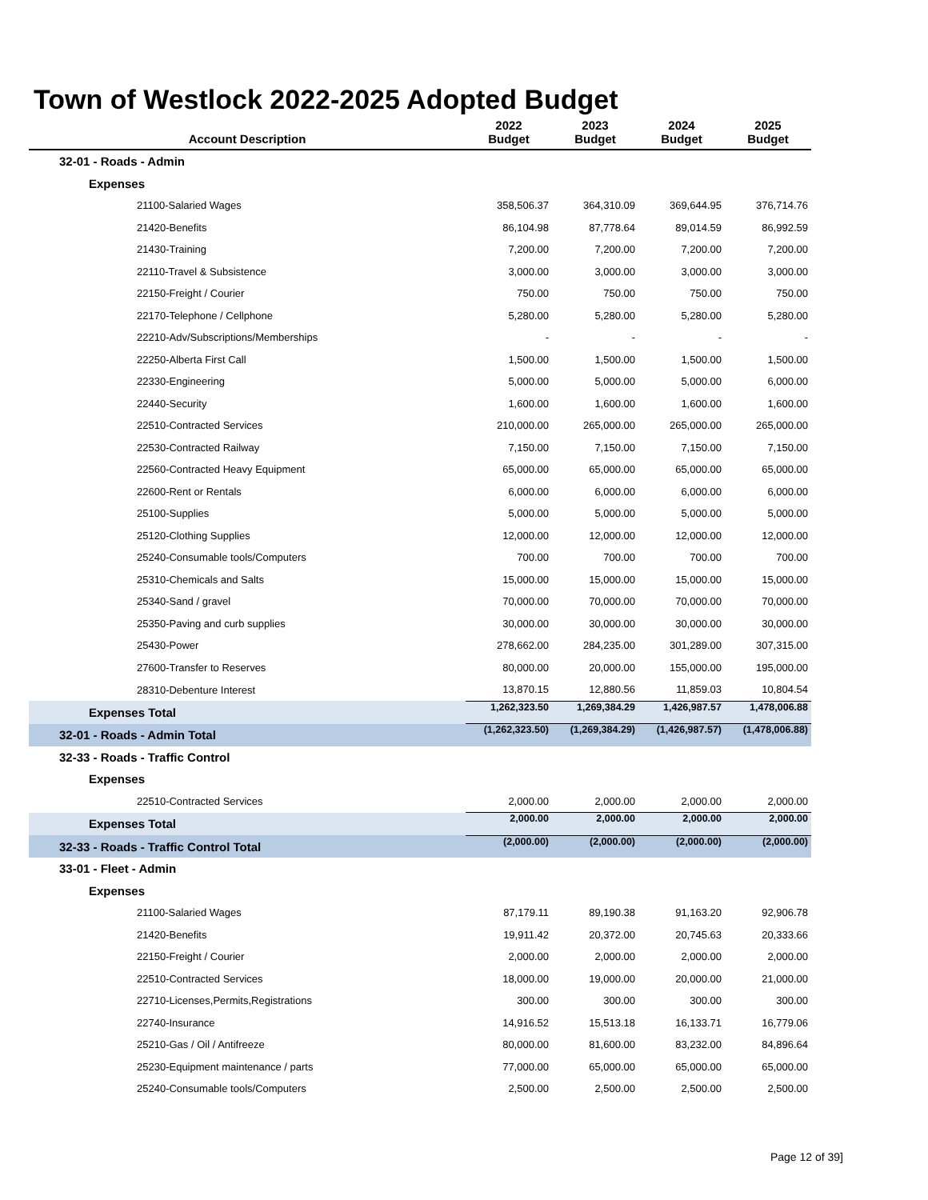Town of Westlock 2022-2025 Adopted Budget
| Account Description | 2022 Budget | 2023 Budget | 2024 Budget | 2025 Budget |
| --- | --- | --- | --- | --- |
| 32-01 - Roads - Admin | | | | |
| Expenses | | | | |
| 21100-Salaried Wages | 358,506.37 | 364,310.09 | 369,644.95 | 376,714.76 |
| 21420-Benefits | 86,104.98 | 87,778.64 | 89,014.59 | 86,992.59 |
| 21430-Training | 7,200.00 | 7,200.00 | 7,200.00 | 7,200.00 |
| 22110-Travel & Subsistence | 3,000.00 | 3,000.00 | 3,000.00 | 3,000.00 |
| 22150-Freight / Courier | 750.00 | 750.00 | 750.00 | 750.00 |
| 22170-Telephone / Cellphone | 5,280.00 | 5,280.00 | 5,280.00 | 5,280.00 |
| 22210-Adv/Subscriptions/Memberships | - | - | - | - |
| 22250-Alberta First Call | 1,500.00 | 1,500.00 | 1,500.00 | 1,500.00 |
| 22330-Engineering | 5,000.00 | 5,000.00 | 5,000.00 | 6,000.00 |
| 22440-Security | 1,600.00 | 1,600.00 | 1,600.00 | 1,600.00 |
| 22510-Contracted Services | 210,000.00 | 265,000.00 | 265,000.00 | 265,000.00 |
| 22530-Contracted Railway | 7,150.00 | 7,150.00 | 7,150.00 | 7,150.00 |
| 22560-Contracted Heavy Equipment | 65,000.00 | 65,000.00 | 65,000.00 | 65,000.00 |
| 22600-Rent or Rentals | 6,000.00 | 6,000.00 | 6,000.00 | 6,000.00 |
| 25100-Supplies | 5,000.00 | 5,000.00 | 5,000.00 | 5,000.00 |
| 25120-Clothing Supplies | 12,000.00 | 12,000.00 | 12,000.00 | 12,000.00 |
| 25240-Consumable tools/Computers | 700.00 | 700.00 | 700.00 | 700.00 |
| 25310-Chemicals and Salts | 15,000.00 | 15,000.00 | 15,000.00 | 15,000.00 |
| 25340-Sand / gravel | 70,000.00 | 70,000.00 | 70,000.00 | 70,000.00 |
| 25350-Paving and curb supplies | 30,000.00 | 30,000.00 | 30,000.00 | 30,000.00 |
| 25430-Power | 278,662.00 | 284,235.00 | 301,289.00 | 307,315.00 |
| 27600-Transfer to Reserves | 80,000.00 | 20,000.00 | 155,000.00 | 195,000.00 |
| 28310-Debenture Interest | 13,870.15 | 12,880.56 | 11,859.03 | 10,804.54 |
| Expenses Total | 1,262,323.50 | 1,269,384.29 | 1,426,987.57 | 1,478,006.88 |
| 32-01 - Roads - Admin Total | (1,262,323.50) | (1,269,384.29) | (1,426,987.57) | (1,478,006.88) |
| 32-33 - Roads - Traffic Control | | | | |
| Expenses | | | | |
| 22510-Contracted Services | 2,000.00 | 2,000.00 | 2,000.00 | 2,000.00 |
| Expenses Total | 2,000.00 | 2,000.00 | 2,000.00 | 2,000.00 |
| 32-33 - Roads - Traffic Control Total | (2,000.00) | (2,000.00) | (2,000.00) | (2,000.00) |
| 33-01 - Fleet - Admin | | | | |
| Expenses | | | | |
| 21100-Salaried Wages | 87,179.11 | 89,190.38 | 91,163.20 | 92,906.78 |
| 21420-Benefits | 19,911.42 | 20,372.00 | 20,745.63 | 20,333.66 |
| 22150-Freight / Courier | 2,000.00 | 2,000.00 | 2,000.00 | 2,000.00 |
| 22510-Contracted Services | 18,000.00 | 19,000.00 | 20,000.00 | 21,000.00 |
| 22710-Licenses,Permits,Registrations | 300.00 | 300.00 | 300.00 | 300.00 |
| 22740-Insurance | 14,916.52 | 15,513.18 | 16,133.71 | 16,779.06 |
| 25210-Gas / Oil / Antifreeze | 80,000.00 | 81,600.00 | 83,232.00 | 84,896.64 |
| 25230-Equipment maintenance / parts | 77,000.00 | 65,000.00 | 65,000.00 | 65,000.00 |
| 25240-Consumable tools/Computers | 2,500.00 | 2,500.00 | 2,500.00 | 2,500.00 |
Page 12 of 39]